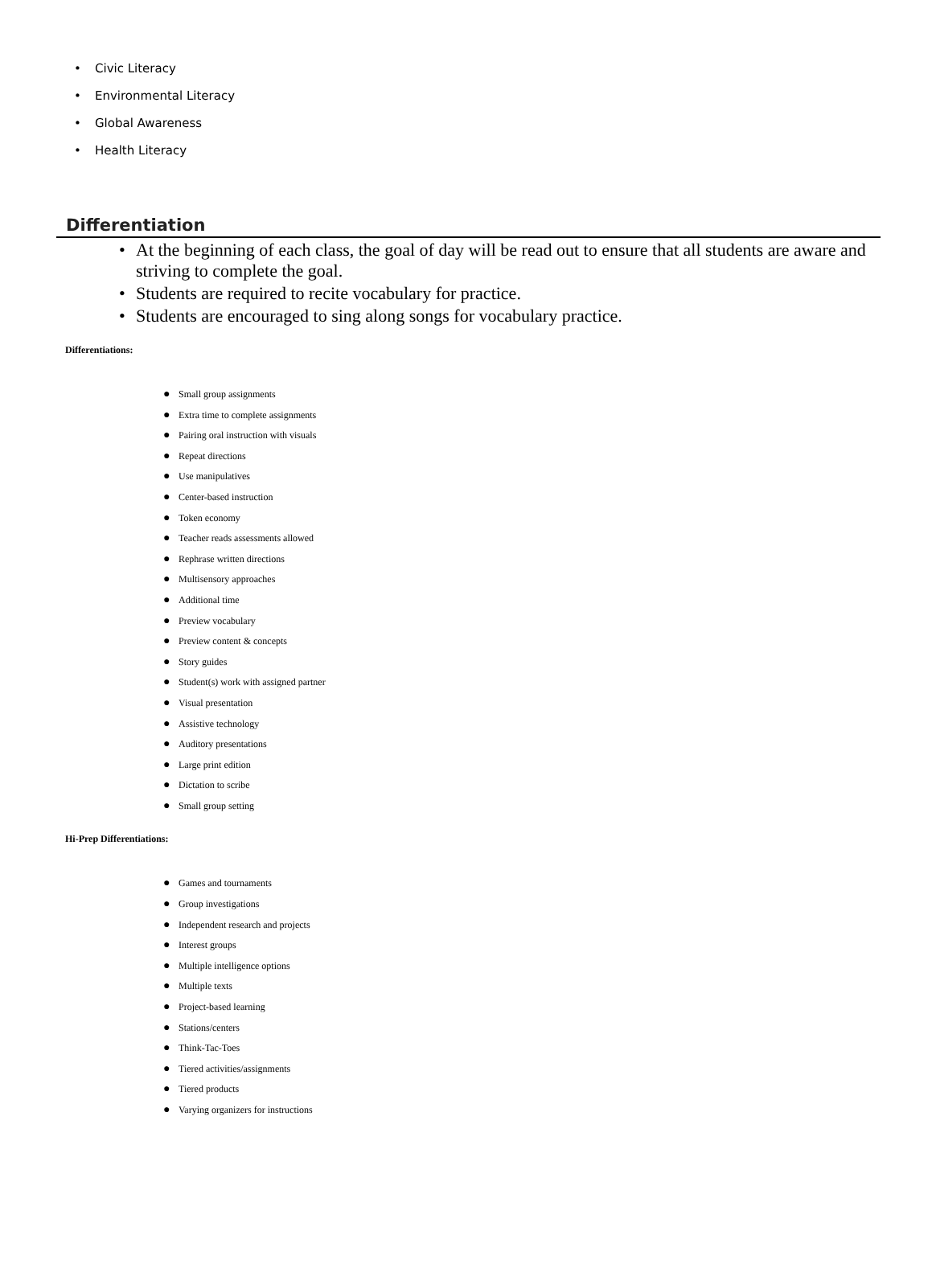• Civic Literacy
• Environmental Literacy
• Global Awareness
• Health Literacy
Differentiation
• At the beginning of each class, the goal of day will be read out to ensure that all students are aware and striving to complete the goal.
• Students are required to recite vocabulary for practice.
• Students are encouraged to sing along songs for vocabulary practice.
Differentiations:
● Small group assignments
● Extra time to complete assignments
● Pairing oral instruction with visuals
● Repeat directions
● Use manipulatives
● Center-based instruction
● Token economy
● Teacher reads assessments allowed
● Rephrase written directions
● Multisensory approaches
● Additional time
● Preview vocabulary
● Preview content & concepts
● Story guides
● Student(s) work with assigned partner
● Visual presentation
● Assistive technology
● Auditory presentations
● Large print edition
● Dictation to scribe
● Small group setting
Hi-Prep Differentiations:
● Games and tournaments
● Group investigations
● Independent research and projects
● Interest groups
● Multiple intelligence options
● Multiple texts
● Project-based learning
● Stations/centers
● Think-Tac-Toes
● Tiered activities/assignments
● Tiered products
● Varying organizers for instructions